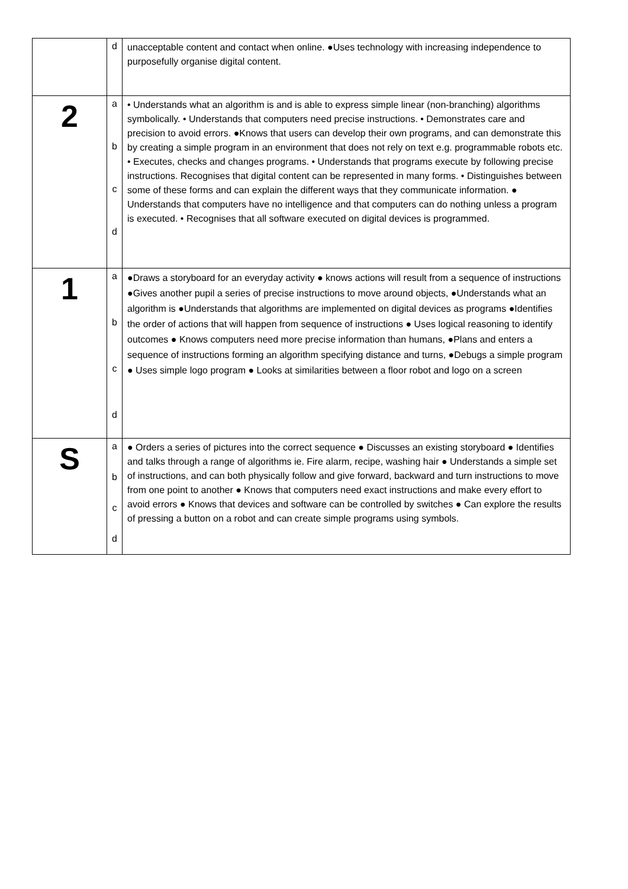| | d | unacceptable content and contact when online. ●Uses technology with increasing independence to purposefully organise digital content. |
| 2 | a b c d | • Understands what an algorithm is and is able to express simple linear (non-branching) algorithms symbolically. • Understands that computers need precise instructions. • Demonstrates care and precision to avoid errors. ●Knows that users can develop their own programs, and can demonstrate this by creating a simple program in an environment that does not rely on text e.g. programmable robots etc. • Executes, checks and changes programs. • Understands that programs execute by following precise instructions. Recognises that digital content can be represented in many forms. • Distinguishes between some of these forms and can explain the different ways that they communicate information. ● Understands that computers have no intelligence and that computers can do nothing unless a program is executed. • Recognises that all software executed on digital devices is programmed. |
| 1 | a b c d | ●Draws a storyboard for an everyday activity ● knows actions will result from a sequence of instructions ●Gives another pupil a series of precise instructions to move around objects, ●Understands what an algorithm is ●Understands that algorithms are implemented on digital devices as programs ●Identifies the order of actions that will happen from sequence of instructions ● Uses logical reasoning to identify outcomes ● Knows computers need more precise information than humans, ●Plans and enters a sequence of instructions forming an algorithm specifying distance and turns, ●Debugs a simple program ● Uses simple logo program ● Looks at similarities between a floor robot and logo on a screen |
| S | a b c d | ● Orders a series of pictures into the correct sequence ● Discusses an existing storyboard ● Identifies and talks through a range of algorithms ie. Fire alarm, recipe, washing hair ● Understands a simple set of instructions, and can both physically follow and give forward, backward and turn instructions to move from one point to another ● Knows that computers need exact instructions and make every effort to avoid errors ● Knows that devices and software can be controlled by switches ● Can explore the results of pressing a button on a robot and can create simple programs using symbols. |